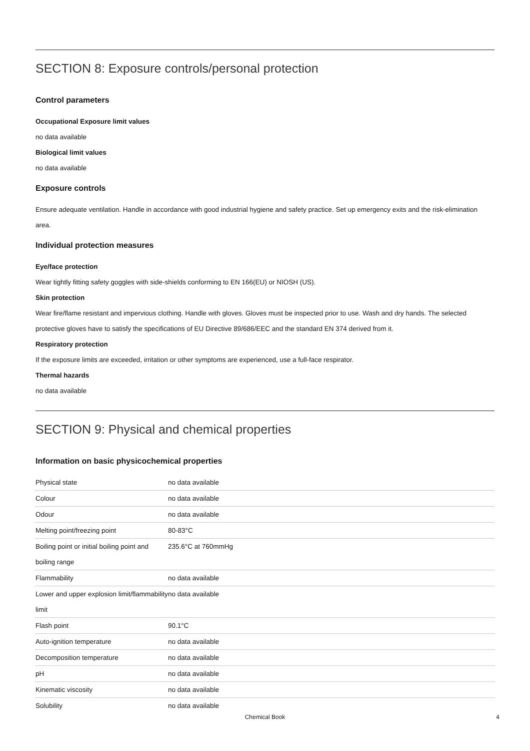SECTION 8: Exposure controls/personal protection
Control parameters
Occupational Exposure limit values
no data available
Biological limit values
no data available
Exposure controls
Ensure adequate ventilation. Handle in accordance with good industrial hygiene and safety practice. Set up emergency exits and the risk-elimination area.
Individual protection measures
Eye/face protection
Wear tightly fitting safety goggles with side-shields conforming to EN 166(EU) or NIOSH (US).
Skin protection
Wear fire/flame resistant and impervious clothing. Handle with gloves. Gloves must be inspected prior to use. Wash and dry hands. The selected protective gloves have to satisfy the specifications of EU Directive 89/686/EEC and the standard EN 374 derived from it.
Respiratory protection
If the exposure limits are exceeded, irritation or other symptoms are experienced, use a full-face respirator.
Thermal hazards
no data available
SECTION 9: Physical and chemical properties
Information on basic physicochemical properties
| Physical state | no data available |
| Colour | no data available |
| Odour | no data available |
| Melting point/freezing point | 80-83°C |
| Boiling point or initial boiling point and boiling range | 235.6°C at 760mmHg |
| Flammability | no data available |
| Lower and upper explosion limit/flammability limit | no data available |
| Flash point | 90.1°C |
| Auto-ignition temperature | no data available |
| Decomposition temperature | no data available |
| pH | no data available |
| Kinematic viscosity | no data available |
| Solubility | no data available |
Chemical Book 4